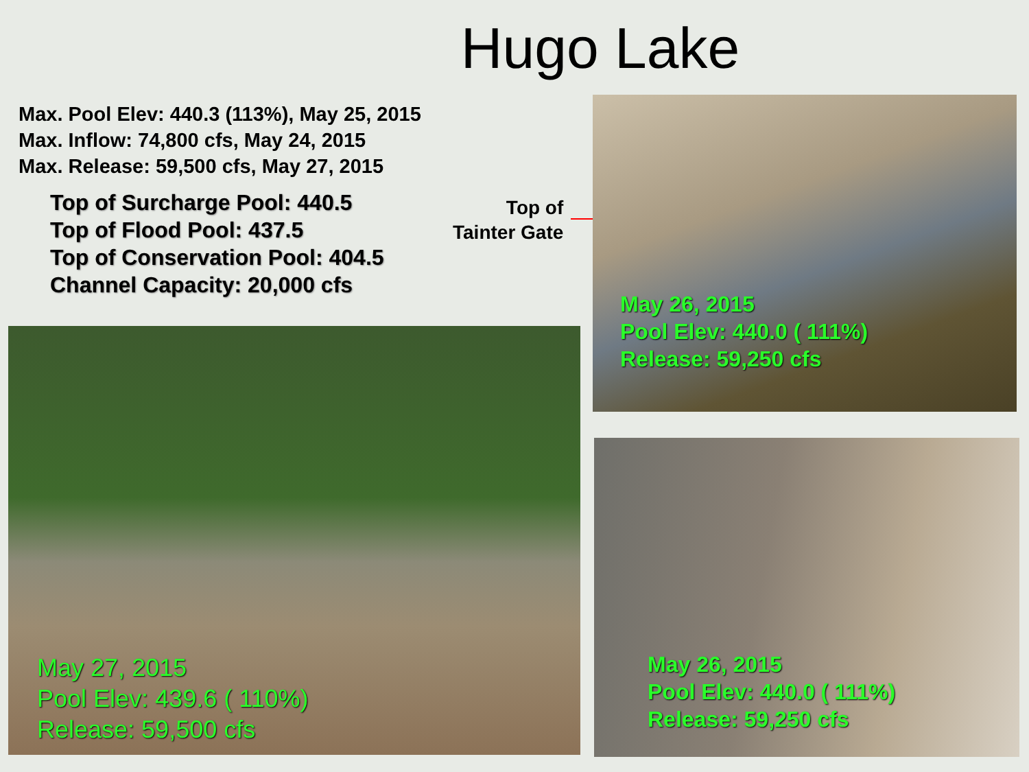Hugo Lake
Max. Pool Elev: 440.3 (113%), May 25, 2015
Max. Inflow: 74,800 cfs, May 24, 2015
Max. Release: 59,500 cfs, May 27, 2015
Top of Surcharge Pool: 440.5
Top of Flood Pool: 437.5
Top of Conservation Pool: 404.5
Channel Capacity: 20,000 cfs
Top of
Tainter Gate
May 26, 2015
Pool Elev: 440.0 ( 111%)
Release: 59,250 cfs
May 27, 2015
Pool Elev: 439.6 ( 110%)
Release: 59,500 cfs
May 26, 2015
Pool Elev: 440.0 ( 111%)
Release: 59,250 cfs